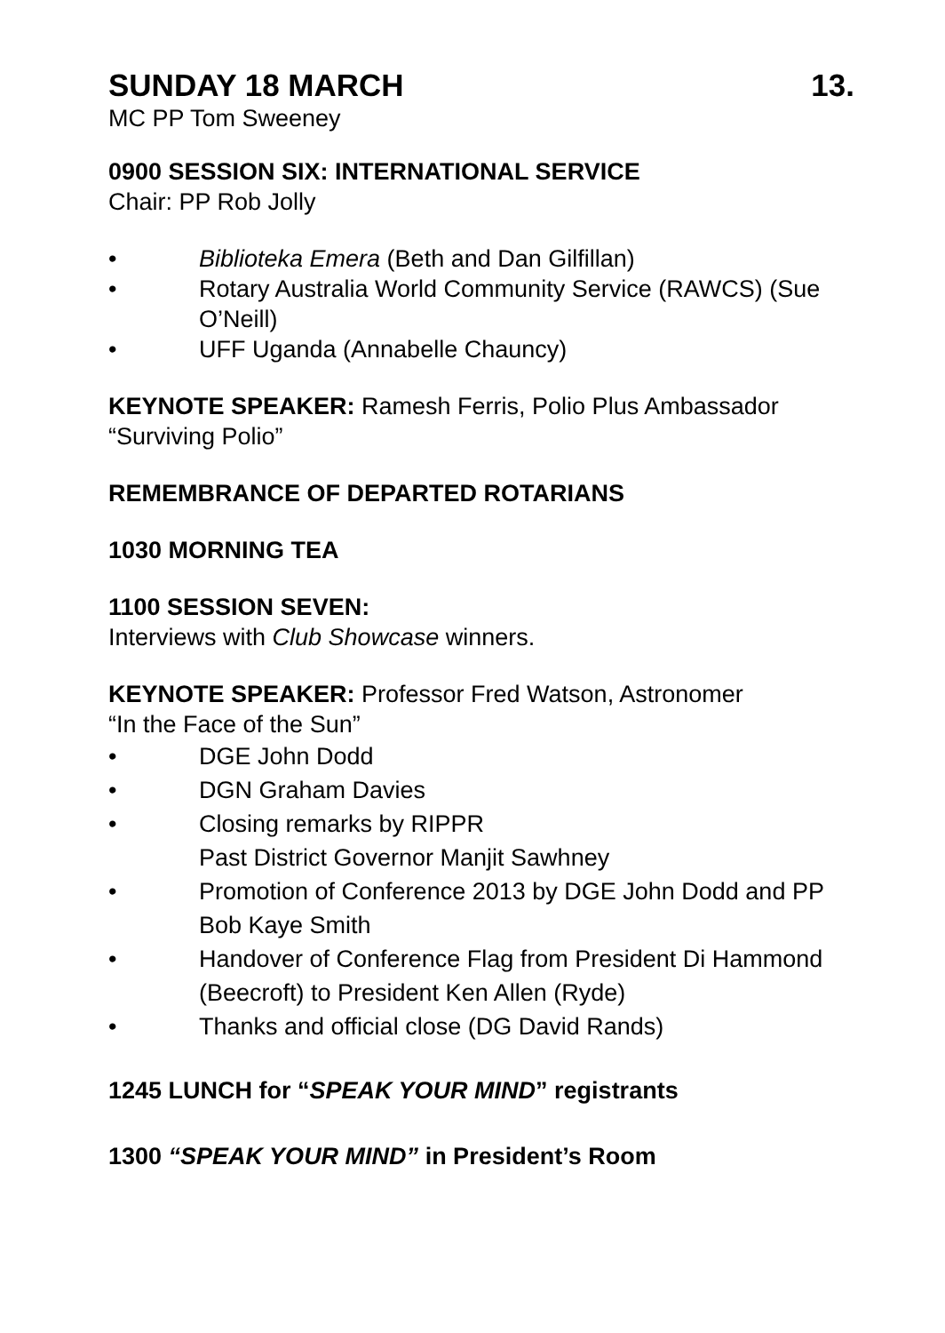SUNDAY 18 MARCH 13.
MC PP Tom Sweeney
0900 SESSION SIX: INTERNATIONAL SERVICE
Chair: PP Rob Jolly
• Biblioteka Emera (Beth and Dan Gilfillan)
• Rotary Australia World Community Service (RAWCS) (Sue O’Neill)
• UFF Uganda (Annabelle Chauncy)
KEYNOTE SPEAKER: Ramesh Ferris, Polio Plus Ambassador
“Surviving Polio”
REMEMBRANCE OF DEPARTED ROTARIANS
1030 MORNING TEA
1100 SESSION SEVEN:
Interviews with Club Showcase winners.
KEYNOTE SPEAKER: Professor Fred Watson, Astronomer
“In the Face of the Sun”
• DGE John Dodd
• DGN Graham Davies
• Closing remarks by RIPPR
Past District Governor Manjit Sawhney
• Promotion of Conference 2013 by DGE John Dodd and PP Bob Kaye Smith
• Handover of Conference Flag from President Di Hammond (Beecroft) to President Ken Allen (Ryde)
• Thanks and official close (DG David Rands)
1245 LUNCH for “SPEAK YOUR MIND” registrants
1300 “SPEAK YOUR MIND” in President’s Room